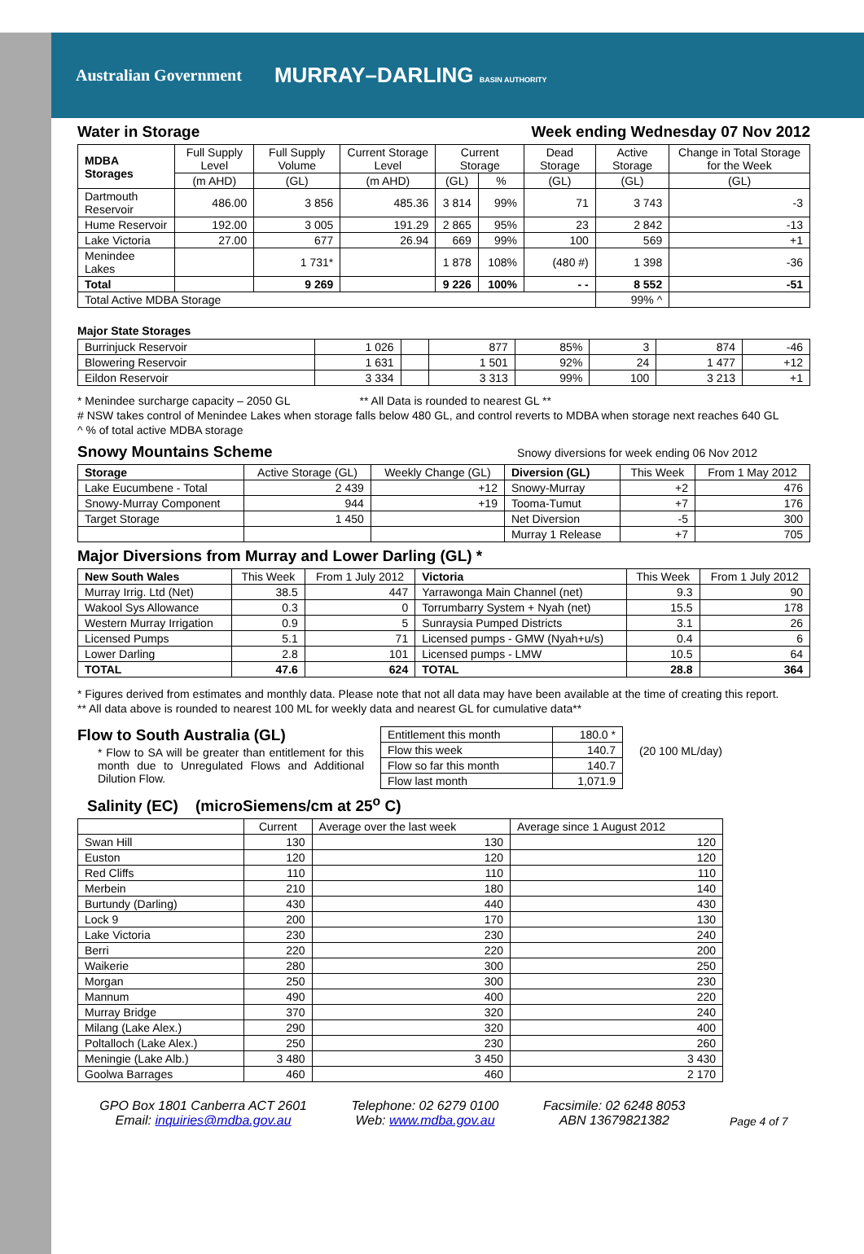Australian Government MURRAY–DARLING BASIN AUTHORITY
Water in Storage Week ending Wednesday 07 Nov 2012
| MDBA Storages | Full Supply Level | Full Supply Volume | Current Storage Level | Current Storage | | Dead Storage | Active Storage | Change in Total Storage for the Week |
| --- | --- | --- | --- | --- | --- | --- | --- | --- |
| | (m AHD) | (GL) | (m AHD) | (GL) | % | (GL) | (GL) | (GL) |
| Dartmouth Reservoir | 486.00 | 3 856 | 485.36 | 3 814 | 99% | 71 | 3 743 | -3 |
| Hume Reservoir | 192.00 | 3 005 | 191.29 | 2 865 | 95% | 23 | 2 842 | -13 |
| Lake Victoria | 27.00 | 677 | 26.94 | 669 | 99% | 100 | 569 | +1 |
| Menindee Lakes | | 1 731* | | 1 878 | 108% | (480 #) | 1 398 | -36 |
| Total | | 9 269 | | 9 226 | 100% | - - | 8 552 | -51 |
| Total Active MDBA Storage | | | | | | | 99% ^ | |
Major State Storages
| Burrinjuck Reservoir | 1 026 | | 877 | 85% | 3 | 874 | -46 |
| Blowering Reservoir | 1 631 | | 1 501 | 92% | 24 | 1 477 | +12 |
| Eildon Reservoir | 3 334 | | 3 313 | 99% | 100 | 3 213 | +1 |
* Menindee surcharge capacity – 2050 GL ** All Data is rounded to nearest GL **
# NSW takes control of Menindee Lakes when storage falls below 480 GL, and control reverts to MDBA when storage next reaches 640 GL
^ % of total active MDBA storage
Snowy Mountains Scheme
Snowy diversions for week ending 06 Nov 2012
| Storage | Active Storage (GL) | Weekly Change (GL) | Diversion (GL) | This Week | From 1 May 2012 |
| --- | --- | --- | --- | --- | --- |
| Lake Eucumbene - Total | 2 439 | +12 | Snowy-Murray | +2 | 476 |
| Snowy-Murray Component | 944 | +19 | Tooma-Tumut | +7 | 176 |
| Target Storage | 1 450 | | Net Diversion | -5 | 300 |
| | | | Murray 1 Release | +7 | 705 |
Major Diversions from Murray and Lower Darling (GL) *
| New South Wales | This Week | From 1 July 2012 | Victoria | This Week | From 1 July 2012 |
| --- | --- | --- | --- | --- | --- |
| Murray Irrig. Ltd (Net) | 38.5 | 447 | Yarrawonga Main Channel (net) | 9.3 | 90 |
| Wakool Sys Allowance | 0.3 | 0 | Torrumbarry System + Nyah (net) | 15.5 | 178 |
| Western Murray Irrigation | 0.9 | 5 | Sunraysia Pumped Districts | 3.1 | 26 |
| Licensed Pumps | 5.1 | 71 | Licensed pumps - GMW (Nyah+u/s) | 0.4 | 6 |
| Lower Darling | 2.8 | 101 | Licensed pumps - LMW | 10.5 | 64 |
| TOTAL | 47.6 | 624 | TOTAL | 28.8 | 364 |
* Figures derived from estimates and monthly data. Please note that not all data may have been available at the time of creating this report.
** All data above is rounded to nearest 100 ML for weekly data and nearest GL for cumulative data**
Flow to South Australia (GL)
* Flow to SA will be greater than entitlement for this month due to Unregulated Flows and Additional Dilution Flow.
| Entitlement this month | 180.0 * |
| Flow this week | 140.7 |
| Flow so far this month | 140.7 |
| Flow last month | 1,071.9 |
(20 100 ML/day)
Salinity (EC) (microSiemens/cm at 25<sup>o</sup> C)
| | Current | Average over the last week | Average since 1 August 2012 |
| --- | --- | --- | --- |
| Swan Hill | 130 | 130 | 120 |
| Euston | 120 | 120 | 120 |
| Red Cliffs | 110 | 110 | 110 |
| Merbein | 210 | 180 | 140 |
| Burtundy (Darling) | 430 | 440 | 430 |
| Lock 9 | 200 | 170 | 130 |
| Lake Victoria | 230 | 230 | 240 |
| Berri | 220 | 220 | 200 |
| Waikerie | 280 | 300 | 250 |
| Morgan | 250 | 300 | 230 |
| Mannum | 490 | 400 | 220 |
| Murray Bridge | 370 | 320 | 240 |
| Milang (Lake Alex.) | 290 | 320 | 400 |
| Poltalloch (Lake Alex.) | 250 | 230 | 260 |
| Meningie (Lake Alb.) | 3 480 | 3 450 | 3 430 |
| Goolwa Barrages | 460 | 460 | 2 170 |
GPO Box 1801 Canberra ACT 2601
Email: inquiries@mdba.gov.au
Telephone: 02 6279 0100
Web: www.mdba.gov.au
Facsimile: 02 6248 8053
ABN 13679821382
Page 4 of 7